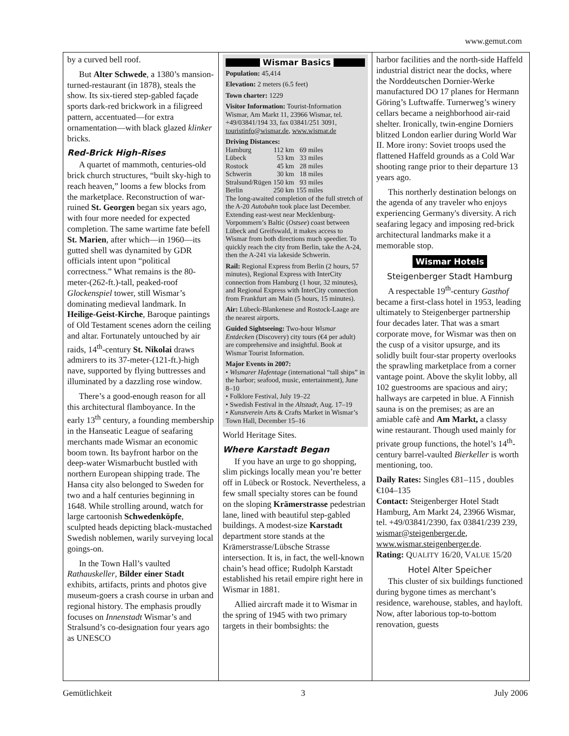www.gemut.com
by a curved bell roof.
But Alter Schwede, a 1380’s mansion-turned-restaurant (in 1878), steals the show. Its six-tiered step-gabled façade sports dark-red brickwork in a filigreed pattern, accentuated—for extra ornamentation—with black glazed klinker bricks.
Red-Brick High-Rises
A quartet of mammoth, centuries-old brick church structures, “built sky-high to reach heaven,” looms a few blocks from the marketplace. Reconstruction of war-ruined St. Georgen began six years ago, with four more needed for expected completion. The same wartime fate befell St. Marien, after which—in 1960—its gutted shell was dynamited by GDR officials intent upon “political correctness.” What remains is the 80-meter-(262-ft.)-tall, peaked-roof Glockenspiel tower, still Wismar’s dominating medieval landmark. In Heilige-Geist-Kirche, Baroque paintings of Old Testament scenes adorn the ceiling and altar. Fortunately untouched by air raids, 14<sup>th</sup>-century St. Nikolai draws admirers to its 37-meter-(121-ft.)-high nave, supported by flying buttresses and illuminated by a dazzling rose window.
There’s a good-enough reason for all this architectural flamboyance. In the early 13<sup>th</sup> century, a founding membership in the Hanseatic League of seafaring merchants made Wismar an economic boom town. Its bayfront harbor on the deep-water Wismarbucht bustled with northern European shipping trade. The Hansa city also belonged to Sweden for two and a half centuries beginning in 1648. While strolling around, watch for large cartoonish Schwedenköpfe, sculpted heads depicting black-mustached Swedish noblemen, warily surveying local goings-on.
In the Town Hall’s vaulted Rathauskeller, Bilder einer Stadt exhibits, artifacts, prints and photos give museum-goers a crash course in urban and regional history. The emphasis proudly focuses on Innenstadt Wismar’s and Stralsund’s co-designation four years ago as UNESCO
Wismar Basics
Population: 45,414
Elevation: 2 meters (6.5 feet)
Town charter: 1229
Visitor Information: Tourist-Information Wismar, Am Markt 11, 23966 Wismar, tel. +49/03841/194 33, fax 03841/251 3091, touristinfo@wismar.de, www.wismar.de
Driving Distances:
| Hamburg | 112 km | 69 miles |
| Lübeck | 53 km | 33 miles |
| Rostock | 45 km | 28 miles |
| Schwerin | 30 km | 18 miles |
| Stralsund/Rügen | 150 km | 93 miles |
| Berlin | 250 km | 155 miles |
The long-awaited completion of the full stretch of the A-20 Autobahn took place last December. Extending east-west near Mecklenburg-Vorpommern’s Baltic (Ostsee) coast between Lübeck and Greifswald, it makes access to Wismar from both directions much speedier. To quickly reach the city from Berlin, take the A-24, then the A-241 via lakeside Schwerin.
Rail: Regional Express from Berlin (2 hours, 57 minutes), Regional Express with InterCity connection from Hamburg (1 hour, 32 minutes), and Regional Express with InterCity connection from Frankfurt am Main (5 hours, 15 minutes).
Air: Lübeck-Blankenese and Rostock-Laage are the nearest airports.
Guided Sightseeing: Two-hour Wismar Entdecken (Discovery) city tours (€4 per adult) are comprehensive and insightful. Book at Wismar Tourist Information.
Major Events in 2007:
• Wismarer Hafentage (international “tall ships” in the harbor; seafood, music, entertainment), June 8–10
• Folklore Festival, July 19–22
• Swedish Festival in the Altstadt, Aug. 17–19
• Kunstverein Arts & Crafts Market in Wismar’s Town Hall, December 15–16
World Heritage Sites.
Where Karstadt Began
If you have an urge to go shopping, slim pickings locally mean you’re better off in Lübeck or Rostock. Nevertheless, a few small specialty stores can be found on the sloping Krämerstrasse pedestrian lane, lined with beautiful step-gabled buildings. A modest-size Karstadt department store stands at the Krämerstrasse/Lübsche Strasse intersection. It is, in fact, the well-known chain’s head office; Rudolph Karstadt established his retail empire right here in Wismar in 1881.
Allied aircraft made it to Wismar in the spring of 1945 with two primary targets in their bombsights: the
harbor facilities and the north-side Haffeld industrial district near the docks, where the Norddeutschen Dornier-Werke manufactured DO 17 planes for Hermann Göring’s Luftwaffe. Turnerweg’s winery cellars became a neighborhood air-raid shelter. Ironically, twin-engine Dorniers blitzed London earlier during World War II. More irony: Soviet troops used the flattened Haffeld grounds as a Cold War shooting range prior to their departure 13 years ago.
This northerly destination belongs on the agenda of any traveler who enjoys experiencing Germany's diversity. A rich seafaring legacy and imposing red-brick architectural landmarks make it a memorable stop.
Wismar Hotels
Steigenberger Stadt Hamburg
A respectable 19<sup>th</sup>-century Gasthof became a first-class hotel in 1953, leading ultimately to Steigenberger partnership four decades later. That was a smart corporate move, for Wismar was then on the cusp of a visitor upsurge, and its solidly built four-star property overlooks the sprawling marketplace from a corner vantage point. Above the skylit lobby, all 102 guestrooms are spacious and airy; hallways are carpeted in blue. A Finnish sauna is on the premises; as are an amiable cafè and Am Markt, a classy wine restaurant. Though used mainly for private group functions, the hotel’s 14<sup>th</sup>-century barrel-vaulted Bierkeller is worth mentioning, too.
Daily Rates: Singles €81–115 , doubles €104–135
Contact: Steigenberger Hotel Stadt Hamburg, Am Markt 24, 23966 Wismar, tel. +49/03841/2390, fax 03841/239 239, wismar@steigenberger.de, www.wismar.steigenberger.de.
Rating: QUALITY 16/20, VALUE 15/20
Hotel Alter Speicher
This cluster of six buildings functioned during bygone times as merchant’s residence, warehouse, stables, and hayloft. Now, after laborious top-to-bottom renovation, guests
Gemütlichkeit 3 July 2006